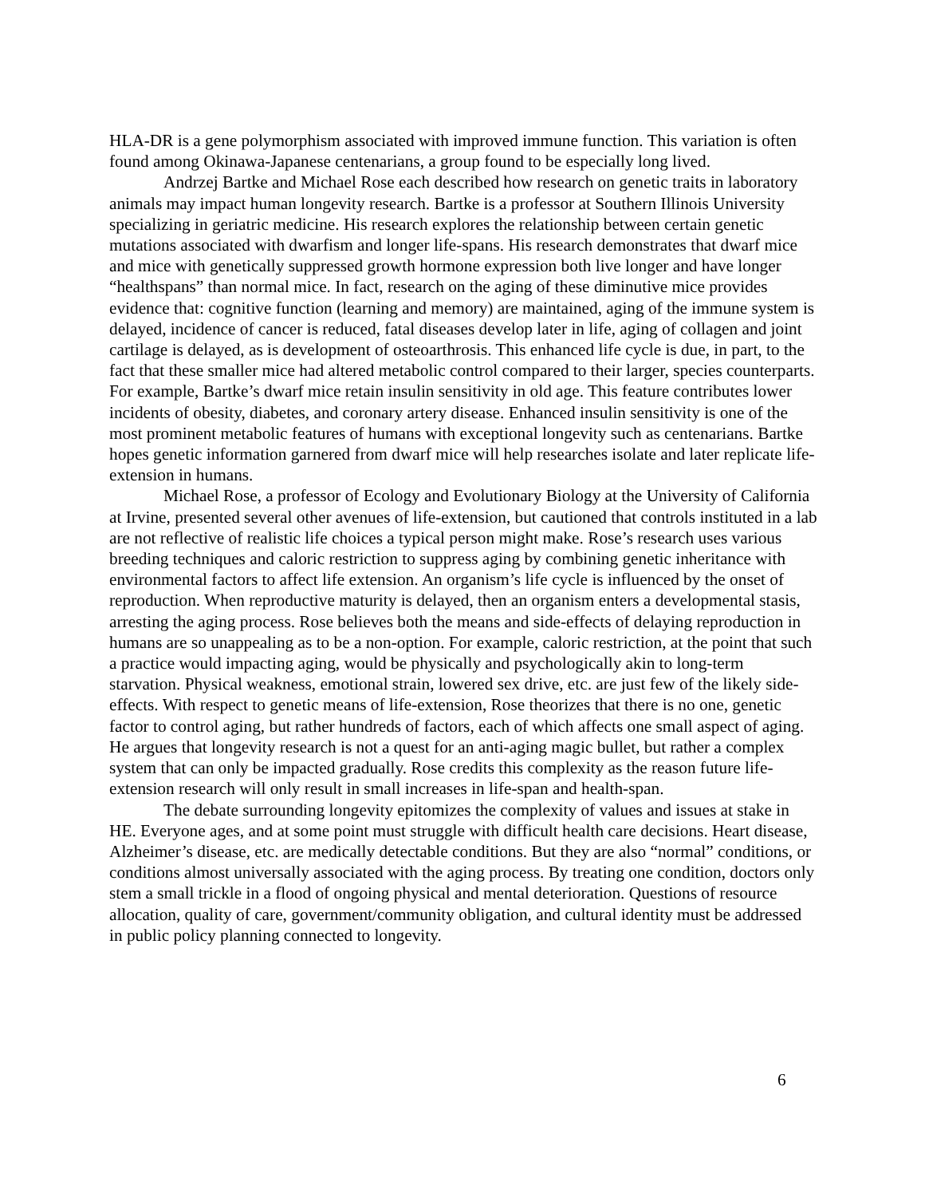HLA-DR is a gene polymorphism associated with improved immune function. This variation is often found among Okinawa-Japanese centenarians, a group found to be especially long lived.
Andrzej Bartke and Michael Rose each described how research on genetic traits in laboratory animals may impact human longevity research. Bartke is a professor at Southern Illinois University specializing in geriatric medicine. His research explores the relationship between certain genetic mutations associated with dwarfism and longer life-spans. His research demonstrates that dwarf mice and mice with genetically suppressed growth hormone expression both live longer and have longer “healthspans” than normal mice. In fact, research on the aging of these diminutive mice provides evidence that: cognitive function (learning and memory) are maintained, aging of the immune system is delayed, incidence of cancer is reduced, fatal diseases develop later in life, aging of collagen and joint cartilage is delayed, as is development of osteoarthrosis. This enhanced life cycle is due, in part, to the fact that these smaller mice had altered metabolic control compared to their larger, species counterparts. For example, Bartke’s dwarf mice retain insulin sensitivity in old age. This feature contributes lower incidents of obesity, diabetes, and coronary artery disease. Enhanced insulin sensitivity is one of the most prominent metabolic features of humans with exceptional longevity such as centenarians. Bartke hopes genetic information garnered from dwarf mice will help researches isolate and later replicate life-extension in humans.
Michael Rose, a professor of Ecology and Evolutionary Biology at the University of California at Irvine, presented several other avenues of life-extension, but cautioned that controls instituted in a lab are not reflective of realistic life choices a typical person might make. Rose’s research uses various breeding techniques and caloric restriction to suppress aging by combining genetic inheritance with environmental factors to affect life extension. An organism’s life cycle is influenced by the onset of reproduction. When reproductive maturity is delayed, then an organism enters a developmental stasis, arresting the aging process. Rose believes both the means and side-effects of delaying reproduction in humans are so unappealing as to be a non-option. For example, caloric restriction, at the point that such a practice would impacting aging, would be physically and psychologically akin to long-term starvation. Physical weakness, emotional strain, lowered sex drive, etc. are just few of the likely side-effects. With respect to genetic means of life-extension, Rose theorizes that there is no one, genetic factor to control aging, but rather hundreds of factors, each of which affects one small aspect of aging. He argues that longevity research is not a quest for an anti-aging magic bullet, but rather a complex system that can only be impacted gradually. Rose credits this complexity as the reason future life-extension research will only result in small increases in life-span and health-span.
The debate surrounding longevity epitomizes the complexity of values and issues at stake in HE. Everyone ages, and at some point must struggle with difficult health care decisions. Heart disease, Alzheimer’s disease, etc. are medically detectable conditions. But they are also “normal” conditions, or conditions almost universally associated with the aging process. By treating one condition, doctors only stem a small trickle in a flood of ongoing physical and mental deterioration. Questions of resource allocation, quality of care, government/community obligation, and cultural identity must be addressed in public policy planning connected to longevity.
6